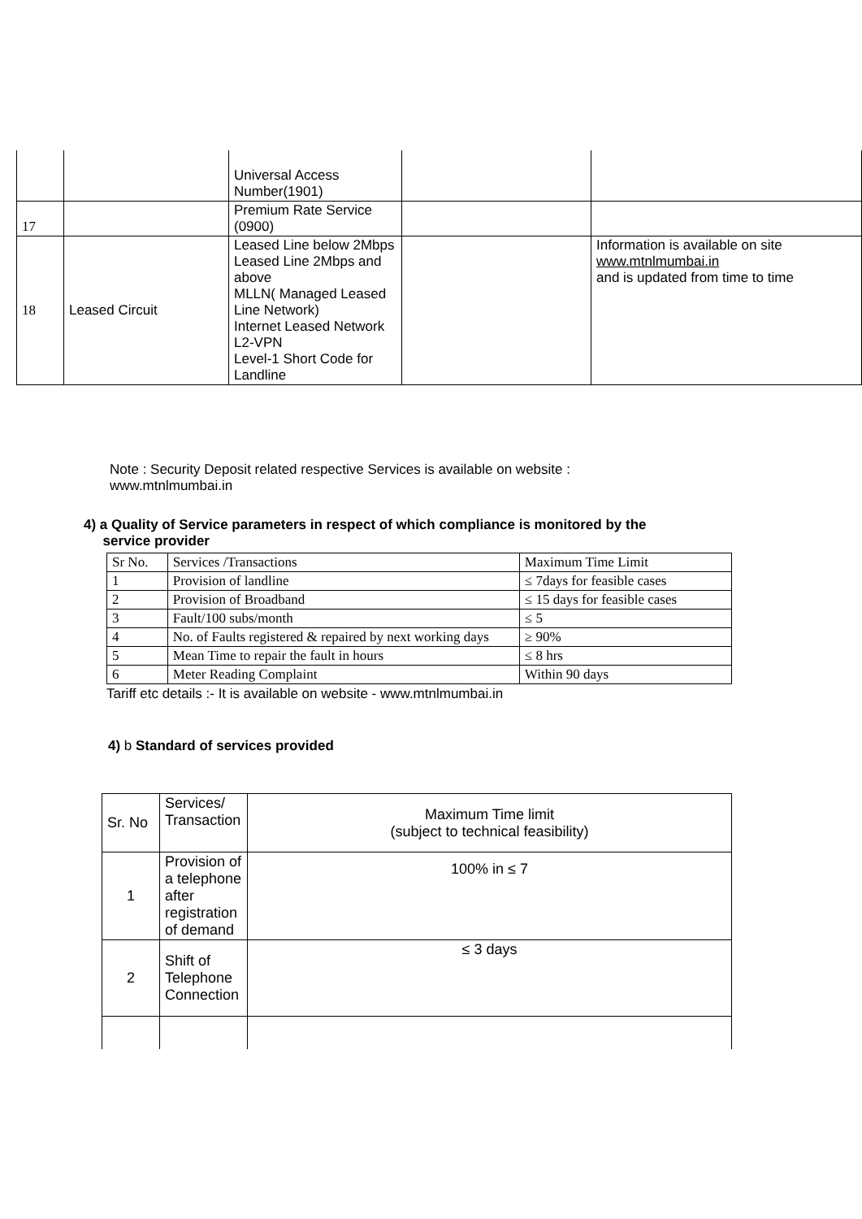| | | Universal Access Number(1901) | | |
| 17 | | Premium Rate Service (0900) | | |
| 18 | Leased Circuit | Leased Line below 2Mbps Leased Line 2Mbps and above MLLN( Managed Leased Line Network) Internet Leased Network L2-VPN Level-1 Short Code for Landline | | Information is available on site www.mtnlmumbai.in and is updated from time to time |
Note : Security Deposit related respective Services is available on website : www.mtnlmumbai.in
4) a Quality of Service parameters in respect of which compliance is monitored by the
service provider
| Sr No. | Services /Transactions | Maximum Time Limit |
| 1 | Provision of landline | ≤ 7days for feasible cases |
| 2 | Provision of Broadband | ≤ 15 days for feasible cases |
| 3 | Fault/100 subs/month | ≤ 5 |
| 4 | No. of Faults registered & repaired by next working days | ≥ 90% |
| 5 | Mean Time to repair the fault in hours | ≤ 8 hrs |
| 6 | Meter Reading Complaint | Within 90 days |
Tariff etc details :- It is available on website - www.mtnlmumbai.in
4) b Standard of services provided
| Sr. No | Services/ Transaction | Maximum Time limit (subject to technical feasibility) |
| 1 | Provision of a telephone after registration of demand | 100% in ≤ 7 |
| 2 | Shift of Telephone Connection | ≤ 3 days |